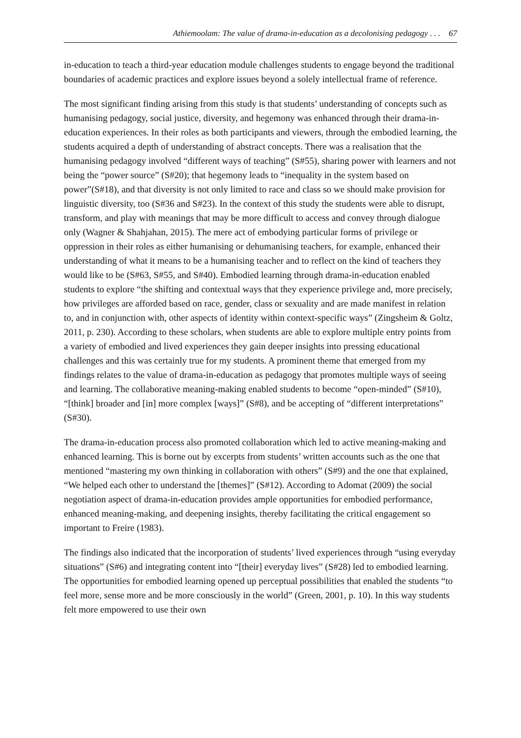Athiemoolam: The value of drama-in-education as a decolonising pedagogy . . . 67
in-education to teach a third-year education module challenges students to engage beyond the traditional boundaries of academic practices and explore issues beyond a solely intellectual frame of reference.
The most significant finding arising from this study is that students’ understanding of concepts such as humanising pedagogy, social justice, diversity, and hegemony was enhanced through their drama-in-education experiences. In their roles as both participants and viewers, through the embodied learning, the students acquired a depth of understanding of abstract concepts. There was a realisation that the humanising pedagogy involved “different ways of teaching” (S#55), sharing power with learners and not being the “power source” (S#20); that hegemony leads to “inequality in the system based on power”(S#18), and that diversity is not only limited to race and class so we should make provision for linguistic diversity, too (S#36 and S#23). In the context of this study the students were able to disrupt, transform, and play with meanings that may be more difficult to access and convey through dialogue only (Wagner & Shahjahan, 2015). The mere act of embodying particular forms of privilege or oppression in their roles as either humanising or dehumanising teachers, for example, enhanced their understanding of what it means to be a humanising teacher and to reflect on the kind of teachers they would like to be (S#63, S#55, and S#40). Embodied learning through drama-in-education enabled students to explore “the shifting and contextual ways that they experience privilege and, more precisely, how privileges are afforded based on race, gender, class or sexuality and are made manifest in relation to, and in conjunction with, other aspects of identity within context-specific ways” (Zingsheim & Goltz, 2011, p. 230). According to these scholars, when students are able to explore multiple entry points from a variety of embodied and lived experiences they gain deeper insights into pressing educational challenges and this was certainly true for my students. A prominent theme that emerged from my findings relates to the value of drama-in-education as pedagogy that promotes multiple ways of seeing and learning. The collaborative meaning-making enabled students to become “open-minded” (S#10), “[think] broader and [in] more complex [ways]” (S#8), and be accepting of “different interpretations” (S#30).
The drama-in-education process also promoted collaboration which led to active meaning-making and enhanced learning. This is borne out by excerpts from students’ written accounts such as the one that mentioned “mastering my own thinking in collaboration with others” (S#9) and the one that explained, “We helped each other to understand the [themes]” (S#12). According to Adomat (2009) the social negotiation aspect of drama-in-education provides ample opportunities for embodied performance, enhanced meaning-making, and deepening insights, thereby facilitating the critical engagement so important to Freire (1983).
The findings also indicated that the incorporation of students’ lived experiences through “using everyday situations” (S#6) and integrating content into “[their] everyday lives” (S#28) led to embodied learning. The opportunities for embodied learning opened up perceptual possibilities that enabled the students “to feel more, sense more and be more consciously in the world” (Green, 2001, p. 10). In this way students felt more empowered to use their own